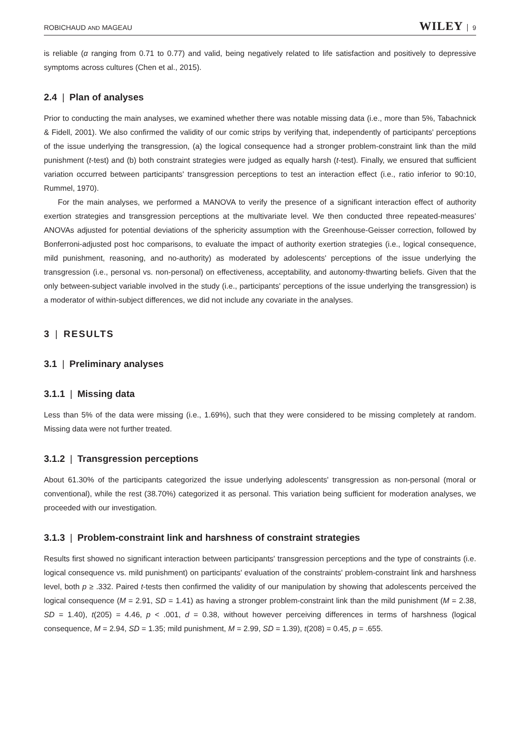ROBICHAUD AND MAGEAU WILEY 9
is reliable (α ranging from 0.71 to 0.77) and valid, being negatively related to life satisfaction and positively to depressive symptoms across cultures (Chen et al., 2015).
2.4 | Plan of analyses
Prior to conducting the main analyses, we examined whether there was notable missing data (i.e., more than 5%, Tabachnick & Fidell, 2001). We also confirmed the validity of our comic strips by verifying that, independently of participants' perceptions of the issue underlying the transgression, (a) the logical consequence had a stronger problem-constraint link than the mild punishment (t-test) and (b) both constraint strategies were judged as equally harsh (t-test). Finally, we ensured that sufficient variation occurred between participants' transgression perceptions to test an interaction effect (i.e., ratio inferior to 90:10, Rummel, 1970).
For the main analyses, we performed a MANOVA to verify the presence of a significant interaction effect of authority exertion strategies and transgression perceptions at the multivariate level. We then conducted three repeated-measures’ ANOVAs adjusted for potential deviations of the sphericity assumption with the Greenhouse-Geisser correction, followed by Bonferroni-adjusted post hoc comparisons, to evaluate the impact of authority exertion strategies (i.e., logical consequence, mild punishment, reasoning, and no-authority) as moderated by adolescents' perceptions of the issue underlying the transgression (i.e., personal vs. non-personal) on effectiveness, acceptability, and autonomy-thwarting beliefs. Given that the only between-subject variable involved in the study (i.e., participants' perceptions of the issue underlying the transgression) is a moderator of within-subject differences, we did not include any covariate in the analyses.
3 | RESULTS
3.1 | Preliminary analyses
3.1.1 | Missing data
Less than 5% of the data were missing (i.e., 1.69%), such that they were considered to be missing completely at random. Missing data were not further treated.
3.1.2 | Transgression perceptions
About 61.30% of the participants categorized the issue underlying adolescents' transgression as non-personal (moral or conventional), while the rest (38.70%) categorized it as personal. This variation being sufficient for moderation analyses, we proceeded with our investigation.
3.1.3 | Problem-constraint link and harshness of constraint strategies
Results first showed no significant interaction between participants' transgression perceptions and the type of constraints (i.e. logical consequence vs. mild punishment) on participants' evaluation of the constraints' problem-constraint link and harshness level, both p ≥ .332. Paired t-tests then confirmed the validity of our manipulation by showing that adolescents perceived the logical consequence (M = 2.91, SD = 1.41) as having a stronger problem-constraint link than the mild punishment (M = 2.38, SD = 1.40), t(205) = 4.46, p < .001, d = 0.38, without however perceiving differences in terms of harshness (logical consequence, M = 2.94, SD = 1.35; mild punishment, M = 2.99, SD = 1.39), t(208) = 0.45, p = .655.